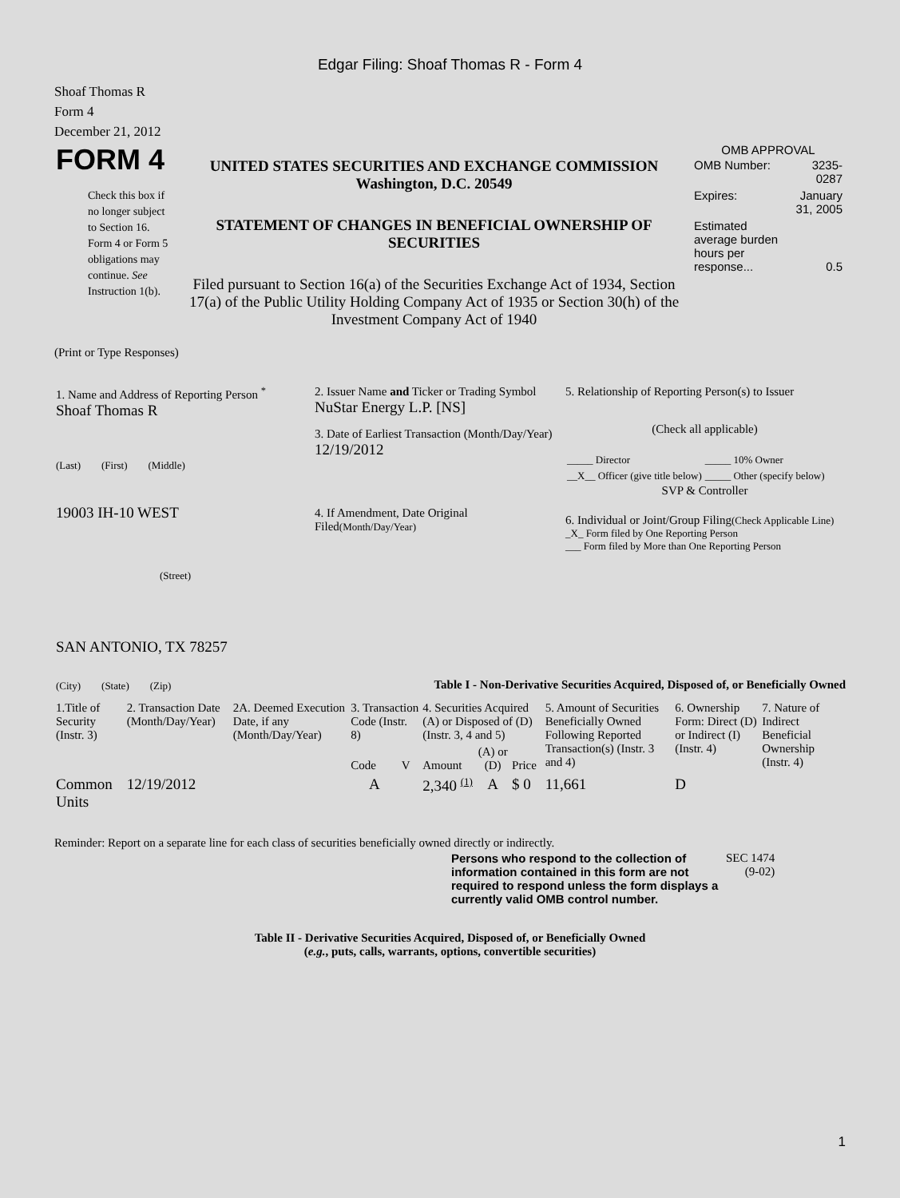Edgar Filing: Shoaf Thomas R - Form 4
Shoaf Thomas R
Form 4
December 21, 2012
| FORM 4 Check this box if no longer subject to Section 16. Form 4 or Form 5 obligations may continue. See Instruction 1(b). | UNITED STATES SECURITIES AND EXCHANGE COMMISSION Washington, D.C. 20549 STATEMENT OF CHANGES IN BENEFICIAL OWNERSHIP OF SECURITIES Filed pursuant to Section 16(a) of the Securities Exchange Act of 1934, Section 17(a) of the Public Utility Holding Company Act of 1935 or Section 30(h) of the Investment Company Act of 1940 | OMB APPROVAL / OMB Number: / 3235-0287 / / Expires: / January 31, 2005 / / Estimated average burden hours per response... / 0.5 / |
(Print or Type Responses)
| 1. Name and Address of Reporting Person <sup>*</sup> Shoaf Thomas R (Last) (First) (Middle) 19003 IH-10 WEST (Street) SAN ANTONIO, TX 78257 (City) (State) (Zip) | 2. Issuer Name and Ticker or Trading Symbol NuStar Energy L.P. [NS] 3. Date of Earliest Transaction (Month/Day/Year) 12/19/2012 4. If Amendment, Date Original Filed (Month/Day/Year) | 5. Relationship of Reporting Person(s) to Issuer (Check all applicable) / _____ Director / _____ 10% Owner / / __X__ Officer (give title below) / _____ Other (specify below) / SVP & Controller 6. Individual or Joint/Group Filing (Check Applicable Line) _X_ Form filed by One Reporting Person ___ Form filed by More than One Reporting Person |
Table I - Non-Derivative Securities Acquired, Disposed of, or Beneficially Owned
| 1.Title of Security (Instr. 3) | 2. Transaction Date (Month/Day/Year) | 2A. Deemed Execution Date, if any (Month/Day/Year) | 3. Transaction Code (Instr. 8) | | 4. Securities Acquired (A) or Disposed of (D) (Instr. 3, 4 and 5) | | | 5. Amount of Securities Beneficially Owned Following Reported Transaction(s) (Instr. 3 and 4) | 6. Ownership Form: Direct (D) or Indirect (I) (Instr. 4) | 7. Nature of Indirect Beneficial Ownership (Instr. 4) |
| --- | --- | --- | --- | --- | --- | --- | --- | --- | --- | --- |
| | | | Code | V | Amount | (A) or (D) | Price | | | |
| Common Units | 12/19/2012 | | A | | 2,340 <sup>(1)</sup> | A | $ 0 | 11,661 | D | |
Reminder: Report on a separate line for each class of securities beneficially owned directly or indirectly.
| Persons who respond to the collection of information contained in this form are not required to respond unless the form displays a currently valid OMB control number. | SEC 1474 (9-02) |
Table II - Derivative Securities Acquired, Disposed of, or Beneficially Owned
(e.g., puts, calls, warrants, options, convertible securities)
1